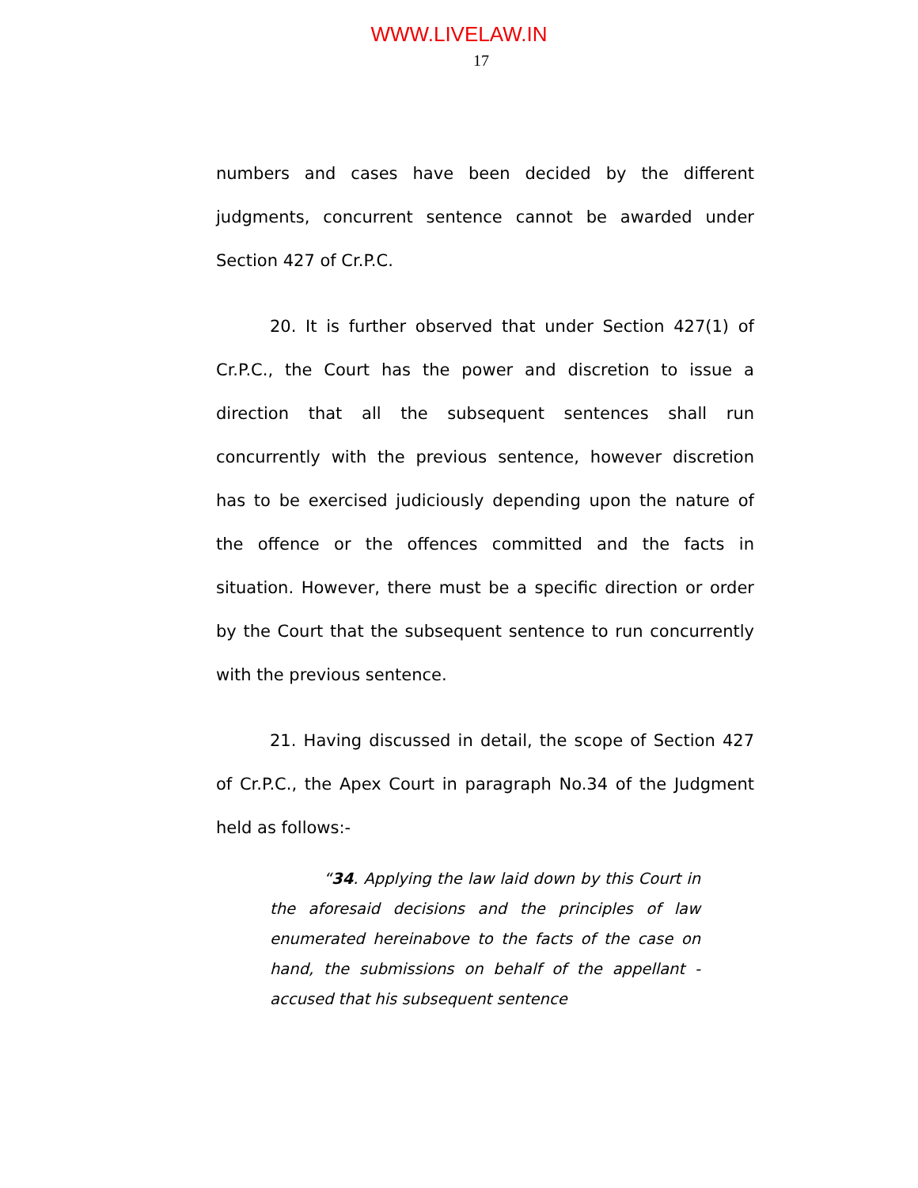WWW.LIVELAW.IN
17
numbers and cases have been decided by the different judgments, concurrent sentence cannot be awarded under Section 427 of Cr.P.C.
20. It is further observed that under Section 427(1) of Cr.P.C., the Court has the power and discretion to issue a direction that all the subsequent sentences shall run concurrently with the previous sentence, however discretion has to be exercised judiciously depending upon the nature of the offence or the offences committed and the facts in situation. However, there must be a specific direction or order by the Court that the subsequent sentence to run concurrently with the previous sentence.
21. Having discussed in detail, the scope of Section 427 of Cr.P.C., the Apex Court in paragraph No.34 of the Judgment held as follows:-
“34. Applying the law laid down by this Court in the aforesaid decisions and the principles of law enumerated hereinabove to the facts of the case on hand, the submissions on behalf of the appellant - accused that his subsequent sentence